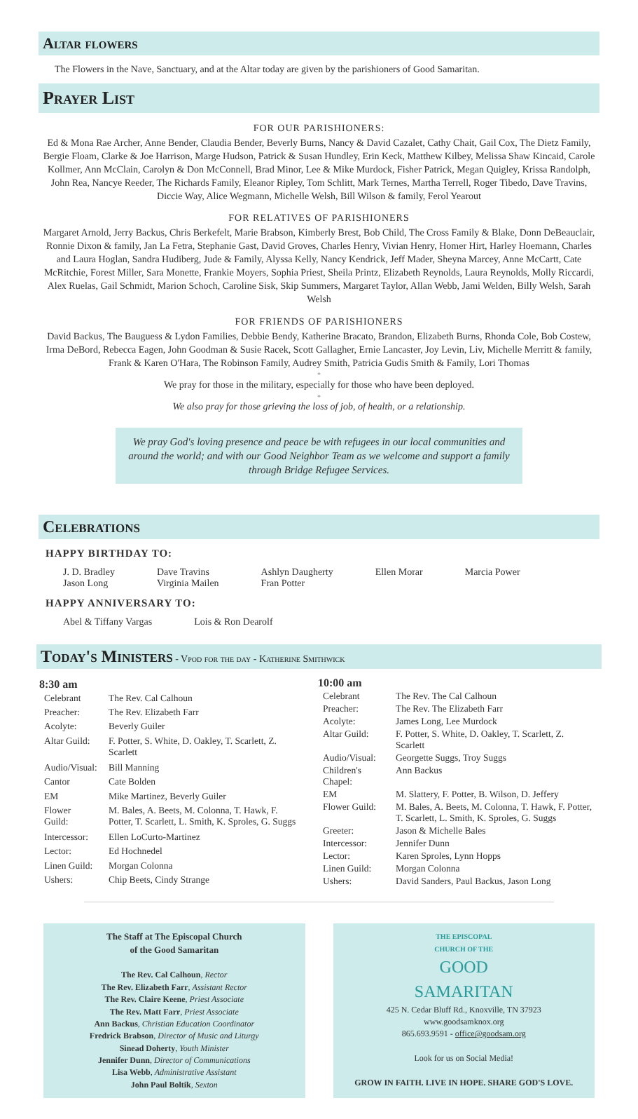Altar flowers
The Flowers in the Nave, Sanctuary, and at the Altar today are given by the parishioners of Good Samaritan.
Prayer List
FOR OUR PARISHIONERS:
Ed & Mona Rae Archer, Anne Bender, Claudia Bender, Beverly Burns, Nancy & David Cazalet, Cathy Chait, Gail Cox, The Dietz Family, Bergie Floam, Clarke & Joe Harrison, Marge Hudson, Patrick & Susan Hundley, Erin Keck, Matthew Kilbey, Melissa Shaw Kincaid, Carole Kollmer, Ann McClain, Carolyn & Don McConnell, Brad Minor, Lee & Mike Murdock, Fisher Patrick, Megan Quigley, Krissa Randolph, John Rea, Nancye Reeder, The Richards Family, Eleanor Ripley, Tom Schlitt, Mark Ternes, Martha Terrell, Roger Tibedo, Dave Travins, Diccie Way, Alice Wegmann, Michelle Welsh, Bill Wilson & family, Ferol Yearout
FOR RELATIVES OF PARISHIONERS
Margaret Arnold, Jerry Backus, Chris Berkefelt, Marie Brabson, Kimberly Brest, Bob Child, The Cross Family & Blake, Donn DeBeauclair, Ronnie Dixon & family, Jan La Fetra, Stephanie Gast, David Groves, Charles Henry, Vivian Henry, Homer Hirt, Harley Hoemann, Charles and Laura Hoglan, Sandra Hudiberg, Jude & Family, Alyssa Kelly, Nancy Kendrick, Jeff Mader, Sheyna Marcey, Anne McCartt, Cate McRitchie, Forest Miller, Sara Monette, Frankie Moyers, Sophia Priest, Sheila Printz, Elizabeth Reynolds, Laura Reynolds, Molly Riccardi, Alex Ruelas, Gail Schmidt, Marion Schoch, Caroline Sisk, Skip Summers, Margaret Taylor, Allan Webb, Jami Welden, Billy Welsh, Sarah Welsh
FOR FRIENDS OF PARISHIONERS
David Backus, The Bauguess & Lydon Families, Debbie Bendy, Katherine Bracato, Brandon, Elizabeth Burns, Rhonda Cole, Bob Costew, Irma DeBord, Rebecca Eagen, John Goodman & Susie Racek, Scott Gallagher, Ernie Lancaster, Joy Levin, Liv, Michelle Merritt & family, Frank & Karen O'Hara, The Robinson Family, Audrey Smith, Patricia Gudis Smith & Family, Lori Thomas
+
We pray for those in the military, especially for those who have been deployed.
+
We also pray for those grieving the loss of job, of health, or a relationship.
We pray God's loving presence and peace be with refugees in our local communities and around the world; and with our Good Neighbor Team as we welcome and support a family through Bridge Refugee Services.
Celebrations
HAPPY BIRTHDAY TO:
J. D. Bradley
Jason Long
Dave Travins
Virginia Mailen
Ashlyn Daugherty
Fran Potter
Ellen Morar Marcia Power
HAPPY ANNIVERSARY TO:
Abel & Tiffany Vargas Lois & Ron Dearolf
Today's Ministers - Vpod for the day - Katherine Smithwick
| 8:30 am | |
| --- | --- |
| Celebrant | The Rev. Cal Calhoun |
| Preacher: | The Rev. Elizabeth Farr |
| Acolyte: | Beverly Guiler |
| Altar Guild: | F. Potter, S. White, D. Oakley, T. Scarlett, Z. Scarlett |
| Audio/Visual: | Bill Manning |
| Cantor | Cate Bolden |
| EM | Mike Martinez, Beverly Guiler |
| Flower Guild: | M. Bales, A. Beets, M. Colonna, T. Hawk, F. Potter, T. Scarlett, L. Smith, K. Sproles, G. Suggs |
| Intercessor: | Ellen LoCurto-Martinez |
| Lector: | Ed Hochnedel |
| Linen Guild: | Morgan Colonna |
| Ushers: | Chip Beets, Cindy Strange |
| 10:00 am | |
| --- | --- |
| Celebrant | The Rev. The Cal Calhoun |
| Preacher: | The Rev. The Elizabeth Farr |
| Acolyte: | James Long, Lee Murdock |
| Altar Guild: | F. Potter, S. White, D. Oakley, T. Scarlett, Z. Scarlett |
| Audio/Visual: | Georgette Suggs, Troy Suggs |
| Children's Chapel: | Ann Backus |
| EM | M. Slattery, F. Potter, B. Wilson, D. Jeffery |
| Flower Guild: | M. Bales, A. Beets, M. Colonna, T. Hawk, F. Potter, T. Scarlett, L. Smith, K. Sproles, G. Suggs |
| Greeter: | Jason & Michelle Bales |
| Intercessor: | Jennifer Dunn |
| Lector: | Karen Sproles, Lynn Hopps |
| Linen Guild: | Morgan Colonna |
| Ushers: | David Sanders, Paul Backus, Jason Long |
The Staff at The Episcopal Church
of the Good Samaritan
The Rev. Cal Calhoun, Rector
The Rev. Elizabeth Farr, Assistant Rector
The Rev. Claire Keene, Priest Associate
The Rev. Matt Farr, Priest Associate
Ann Backus, Christian Education Coordinator
Fredrick Brabson, Director of Music and Liturgy
Sinead Doherty, Youth Minister
Jennifer Dunn, Director of Communications
Lisa Webb, Administrative Assistant
John Paul Boltik, Sexton
THE EPISCOPAL
CHURCH OF THE
GOOD
SAMARITAN
425 N. Cedar Bluff Rd., Knoxville, TN 37923
www.goodsamknox.org
865.693.9591 - office@goodsam.org
Look for us on Social Media!
GROW IN FAITH. LIVE IN HOPE. SHARE GOD'S LOVE.